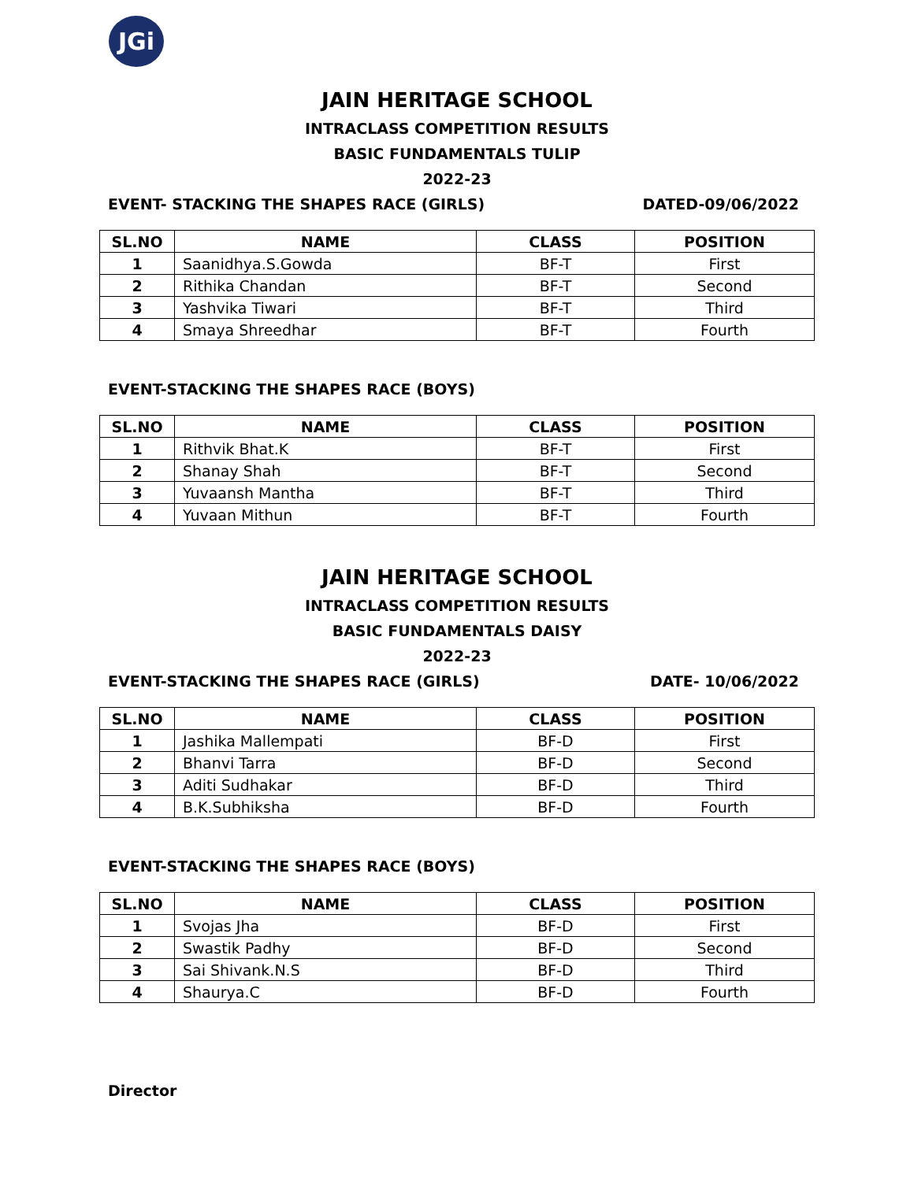JGi
JAIN HERITAGE SCHOOL
INTRACLASS COMPETITION RESULTS
BASIC FUNDAMENTALS TULIP
2022-23
EVENT- STACKING THE SHAPES RACE (GIRLS) DATED-09/06/2022
| SL.NO | NAME | CLASS | POSITION |
| --- | --- | --- | --- |
| 1 | Saanidhya.S.Gowda | BF-T | First |
| 2 | Rithika Chandan | BF-T | Second |
| 3 | Yashvika Tiwari | BF-T | Third |
| 4 | Smaya Shreedhar | BF-T | Fourth |
EVENT-STACKING THE SHAPES RACE (BOYS)
| SL.NO | NAME | CLASS | POSITION |
| --- | --- | --- | --- |
| 1 | Rithvik Bhat.K | BF-T | First |
| 2 | Shanay Shah | BF-T | Second |
| 3 | Yuvaansh Mantha | BF-T | Third |
| 4 | Yuvaan Mithun | BF-T | Fourth |
JAIN HERITAGE SCHOOL
INTRACLASS COMPETITION RESULTS
BASIC FUNDAMENTALS DAISY
2022-23
EVENT-STACKING THE SHAPES RACE (GIRLS) DATE- 10/06/2022
| SL.NO | NAME | CLASS | POSITION |
| --- | --- | --- | --- |
| 1 | Jashika Mallempati | BF-D | First |
| 2 | Bhanvi Tarra | BF-D | Second |
| 3 | Aditi Sudhakar | BF-D | Third |
| 4 | B.K.Subhiksha | BF-D | Fourth |
EVENT-STACKING THE SHAPES RACE (BOYS)
| SL.NO | NAME | CLASS | POSITION |
| --- | --- | --- | --- |
| 1 | Svojas Jha | BF-D | First |
| 2 | Swastik Padhy | BF-D | Second |
| 3 | Sai Shivank.N.S | BF-D | Third |
| 4 | Shaurya.C | BF-D | Fourth |
Director